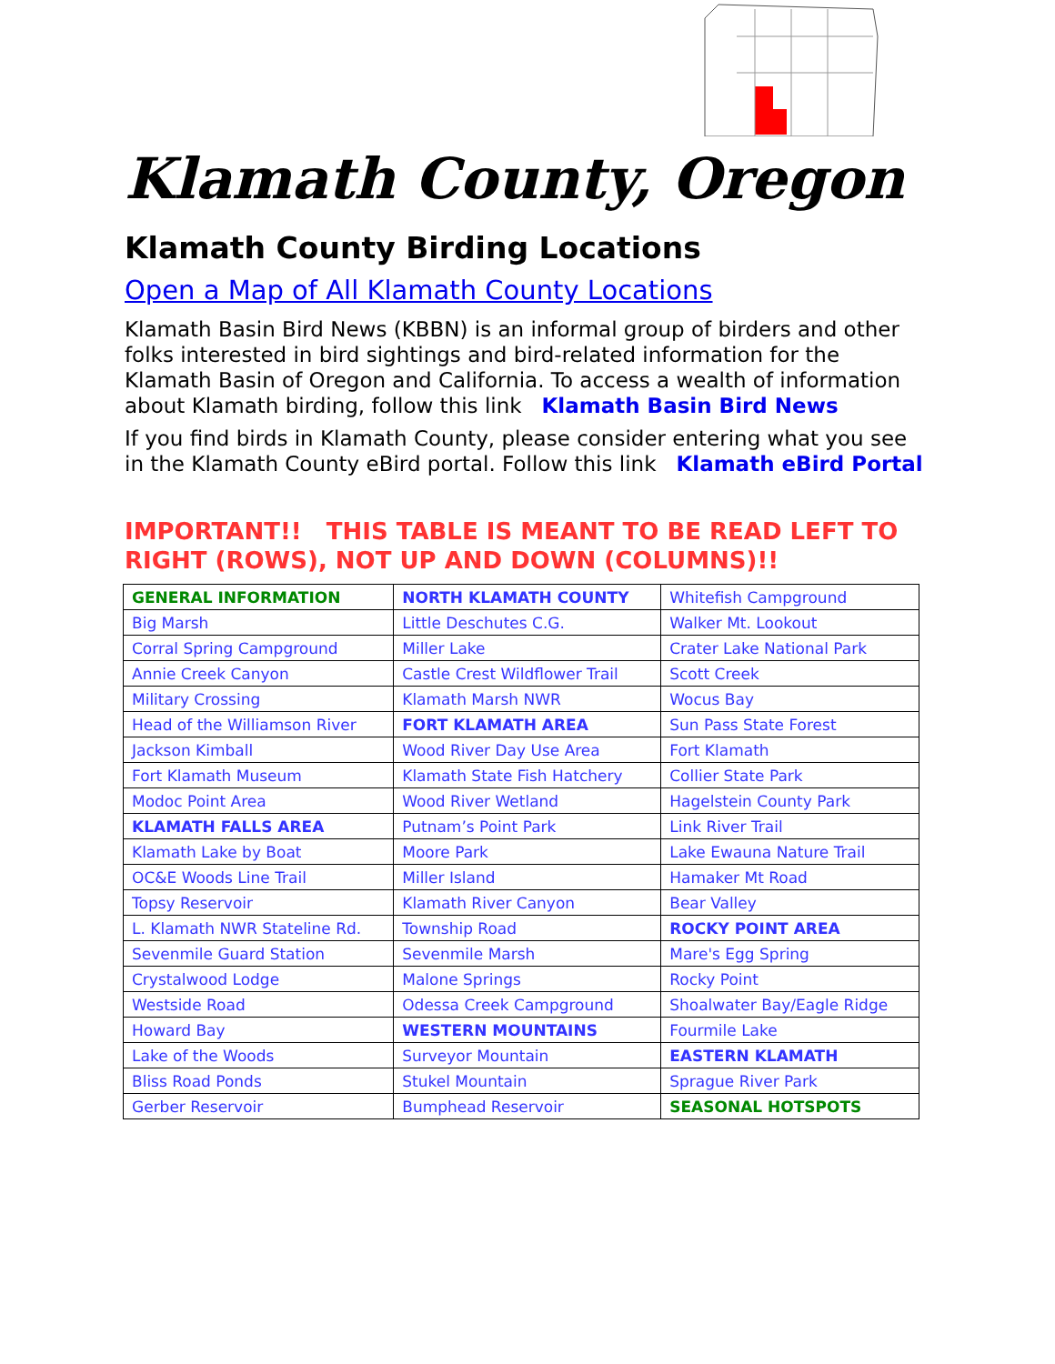Klamath County, Oregon
Klamath County Birding Locations
Open a Map of All Klamath County Locations
Klamath Basin Bird News (KBBN) is an informal group of birders and other folks interested in bird sightings and bird-related information for the Klamath Basin of Oregon and California. To access a wealth of information about Klamath birding, follow this link Klamath Basin Bird News
If you find birds in Klamath County, please consider entering what you see in the Klamath County eBird portal. Follow this link Klamath eBird Portal
IMPORTANT!! THIS TABLE IS MEANT TO BE READ LEFT TO RIGHT (ROWS), NOT UP AND DOWN (COLUMNS)!!
| GENERAL INFORMATION | NORTH KLAMATH COUNTY | Whitefish Campground |
| Big Marsh | Little Deschutes C.G. | Walker Mt. Lookout |
| Corral Spring Campground | Miller Lake | Crater Lake National Park |
| Annie Creek Canyon | Castle Crest Wildflower Trail | Scott Creek |
| Military Crossing | Klamath Marsh NWR | Wocus Bay |
| Head of the Williamson River | FORT KLAMATH AREA | Sun Pass State Forest |
| Jackson Kimball | Wood River Day Use Area | Fort Klamath |
| Fort Klamath Museum | Klamath State Fish Hatchery | Collier State Park |
| Modoc Point Area | Wood River Wetland | Hagelstein County Park |
| KLAMATH FALLS AREA | Putnam’s Point Park | Link River Trail |
| Klamath Lake by Boat | Moore Park | Lake Ewauna Nature Trail |
| OC&E Woods Line Trail | Miller Island | Hamaker Mt Road |
| Topsy Reservoir | Klamath River Canyon | Bear Valley |
| L. Klamath NWR Stateline Rd. | Township Road | ROCKY POINT AREA |
| Sevenmile Guard Station | Sevenmile Marsh | Mare's Egg Spring |
| Crystalwood Lodge | Malone Springs | Rocky Point |
| Westside Road | Odessa Creek Campground | Shoalwater Bay/Eagle Ridge |
| Howard Bay | WESTERN MOUNTAINS | Fourmile Lake |
| Lake of the Woods | Surveyor Mountain | EASTERN KLAMATH |
| Bliss Road Ponds | Stukel Mountain | Sprague River Park |
| Gerber Reservoir | Bumphead Reservoir | SEASONAL HOTSPOTS |